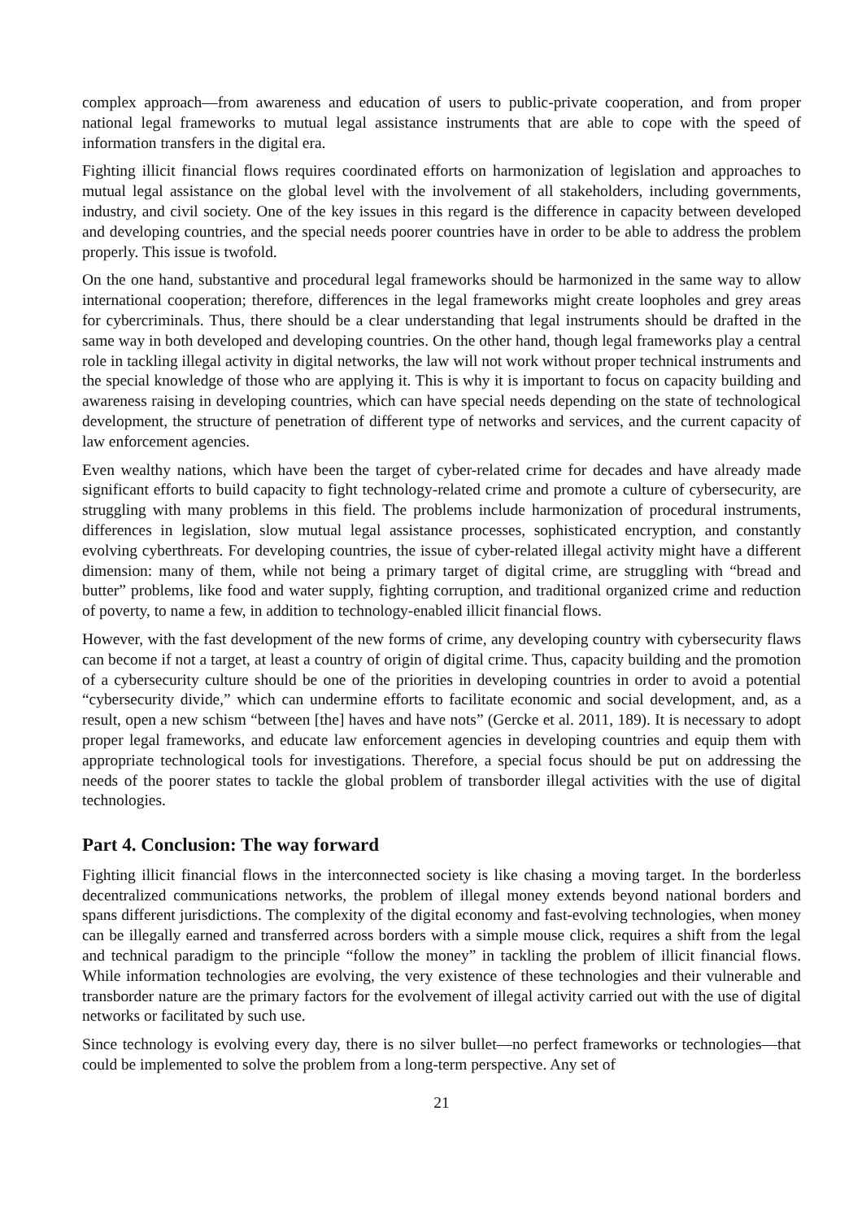complex approach—from awareness and education of users to public-private cooperation, and from proper national legal frameworks to mutual legal assistance instruments that are able to cope with the speed of information transfers in the digital era.
Fighting illicit financial flows requires coordinated efforts on harmonization of legislation and approaches to mutual legal assistance on the global level with the involvement of all stakeholders, including governments, industry, and civil society. One of the key issues in this regard is the difference in capacity between developed and developing countries, and the special needs poorer countries have in order to be able to address the problem properly. This issue is twofold.
On the one hand, substantive and procedural legal frameworks should be harmonized in the same way to allow international cooperation; therefore, differences in the legal frameworks might create loopholes and grey areas for cybercriminals. Thus, there should be a clear understanding that legal instruments should be drafted in the same way in both developed and developing countries. On the other hand, though legal frameworks play a central role in tackling illegal activity in digital networks, the law will not work without proper technical instruments and the special knowledge of those who are applying it. This is why it is important to focus on capacity building and awareness raising in developing countries, which can have special needs depending on the state of technological development, the structure of penetration of different type of networks and services, and the current capacity of law enforcement agencies.
Even wealthy nations, which have been the target of cyber-related crime for decades and have already made significant efforts to build capacity to fight technology-related crime and promote a culture of cybersecurity, are struggling with many problems in this field. The problems include harmonization of procedural instruments, differences in legislation, slow mutual legal assistance processes, sophisticated encryption, and constantly evolving cyberthreats. For developing countries, the issue of cyber-related illegal activity might have a different dimension: many of them, while not being a primary target of digital crime, are struggling with “bread and butter” problems, like food and water supply, fighting corruption, and traditional organized crime and reduction of poverty, to name a few, in addition to technology-enabled illicit financial flows.
However, with the fast development of the new forms of crime, any developing country with cybersecurity flaws can become if not a target, at least a country of origin of digital crime. Thus, capacity building and the promotion of a cybersecurity culture should be one of the priorities in developing countries in order to avoid a potential “cybersecurity divide,” which can undermine efforts to facilitate economic and social development, and, as a result, open a new schism “between [the] haves and have nots” (Gercke et al. 2011, 189). It is necessary to adopt proper legal frameworks, and educate law enforcement agencies in developing countries and equip them with appropriate technological tools for investigations. Therefore, a special focus should be put on addressing the needs of the poorer states to tackle the global problem of transborder illegal activities with the use of digital technologies.
Part 4. Conclusion: The way forward
Fighting illicit financial flows in the interconnected society is like chasing a moving target. In the borderless decentralized communications networks, the problem of illegal money extends beyond national borders and spans different jurisdictions. The complexity of the digital economy and fast-evolving technologies, when money can be illegally earned and transferred across borders with a simple mouse click, requires a shift from the legal and technical paradigm to the principle “follow the money” in tackling the problem of illicit financial flows. While information technologies are evolving, the very existence of these technologies and their vulnerable and transborder nature are the primary factors for the evolvement of illegal activity carried out with the use of digital networks or facilitated by such use.
Since technology is evolving every day, there is no silver bullet—no perfect frameworks or technologies—that could be implemented to solve the problem from a long-term perspective. Any set of
21